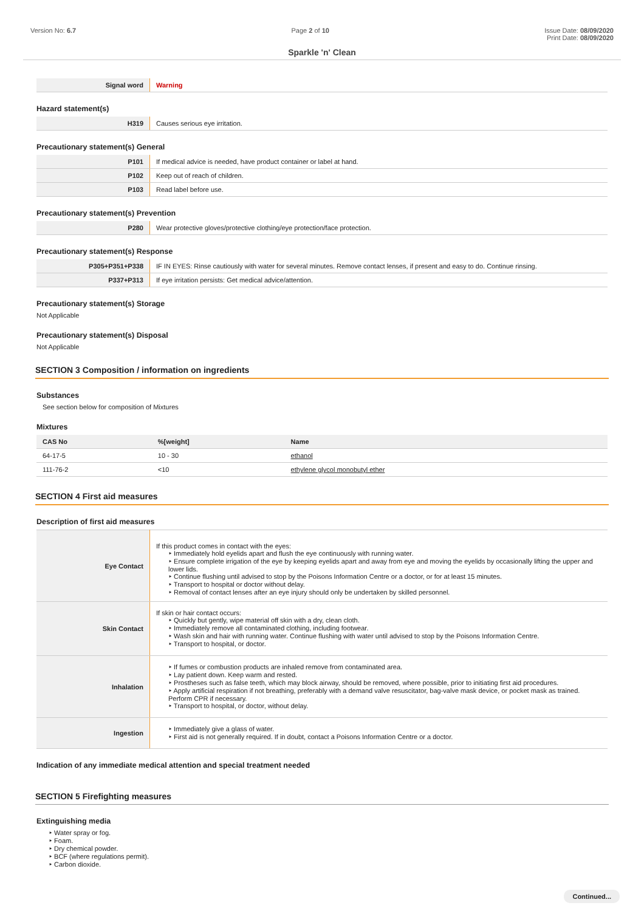Version No: 6.7 Page 2 of 10 Issue Date: 08/09/2020
Print Date: 08/09/2020
Sparkle 'n' Clean
| Signal word | Warning |
Hazard statement(s)
| H319 | Causes serious eye irritation. |
Precautionary statement(s) General
| P101 | If medical advice is needed, have product container or label at hand. |
| P102 | Keep out of reach of children. |
| P103 | Read label before use. |
Precautionary statement(s) Prevention
| P280 | Wear protective gloves/protective clothing/eye protection/face protection. |
Precautionary statement(s) Response
| P305+P351+P338 | IF IN EYES: Rinse cautiously with water for several minutes. Remove contact lenses, if present and easy to do. Continue rinsing. |
| P337+P313 | If eye irritation persists: Get medical advice/attention. |
Precautionary statement(s) Storage
Not Applicable
Precautionary statement(s) Disposal
Not Applicable
SECTION 3 Composition / information on ingredients
Substances
See section below for composition of Mixtures
Mixtures
| CAS No | %[weight] | Name |
| --- | --- | --- |
| 64-17-5 | 10 - 30 | ethanol |
| 111-76-2 | <10 | ethylene glycol monobutyl ether |
SECTION 4 First aid measures
Description of first aid measures
| Eye Contact | If this product comes in contact with the eyes: ‣ Immediately hold eyelids apart and flush the eye continuously with running water. ‣ Ensure complete irrigation of the eye by keeping eyelids apart and away from eye and moving the eyelids by occasionally lifting the upper and lower lids. ‣ Continue flushing until advised to stop by the Poisons Information Centre or a doctor, or for at least 15 minutes. ‣ Transport to hospital or doctor without delay. ‣ Removal of contact lenses after an eye injury should only be undertaken by skilled personnel. |
| Skin Contact | If skin or hair contact occurs: ‣ Quickly but gently, wipe material off skin with a dry, clean cloth. ‣ Immediately remove all contaminated clothing, including footwear. ‣ Wash skin and hair with running water. Continue flushing with water until advised to stop by the Poisons Information Centre. ‣ Transport to hospital, or doctor. |
| Inhalation | ‣ If fumes or combustion products are inhaled remove from contaminated area. ‣ Lay patient down. Keep warm and rested. ‣ Prostheses such as false teeth, which may block airway, should be removed, where possible, prior to initiating first aid procedures. ‣ Apply artificial respiration if not breathing, preferably with a demand valve resuscitator, bag-valve mask device, or pocket mask as trained. Perform CPR if necessary. ‣ Transport to hospital, or doctor, without delay. |
| Ingestion | ‣ Immediately give a glass of water. ‣ First aid is not generally required. If in doubt, contact a Poisons Information Centre or a doctor. |
Indication of any immediate medical attention and special treatment needed
SECTION 5 Firefighting measures
Extinguishing media
‣ Water spray or fog.
‣ Foam.
‣ Dry chemical powder.
‣ BCF (where regulations permit).
‣ Carbon dioxide.
Continued...